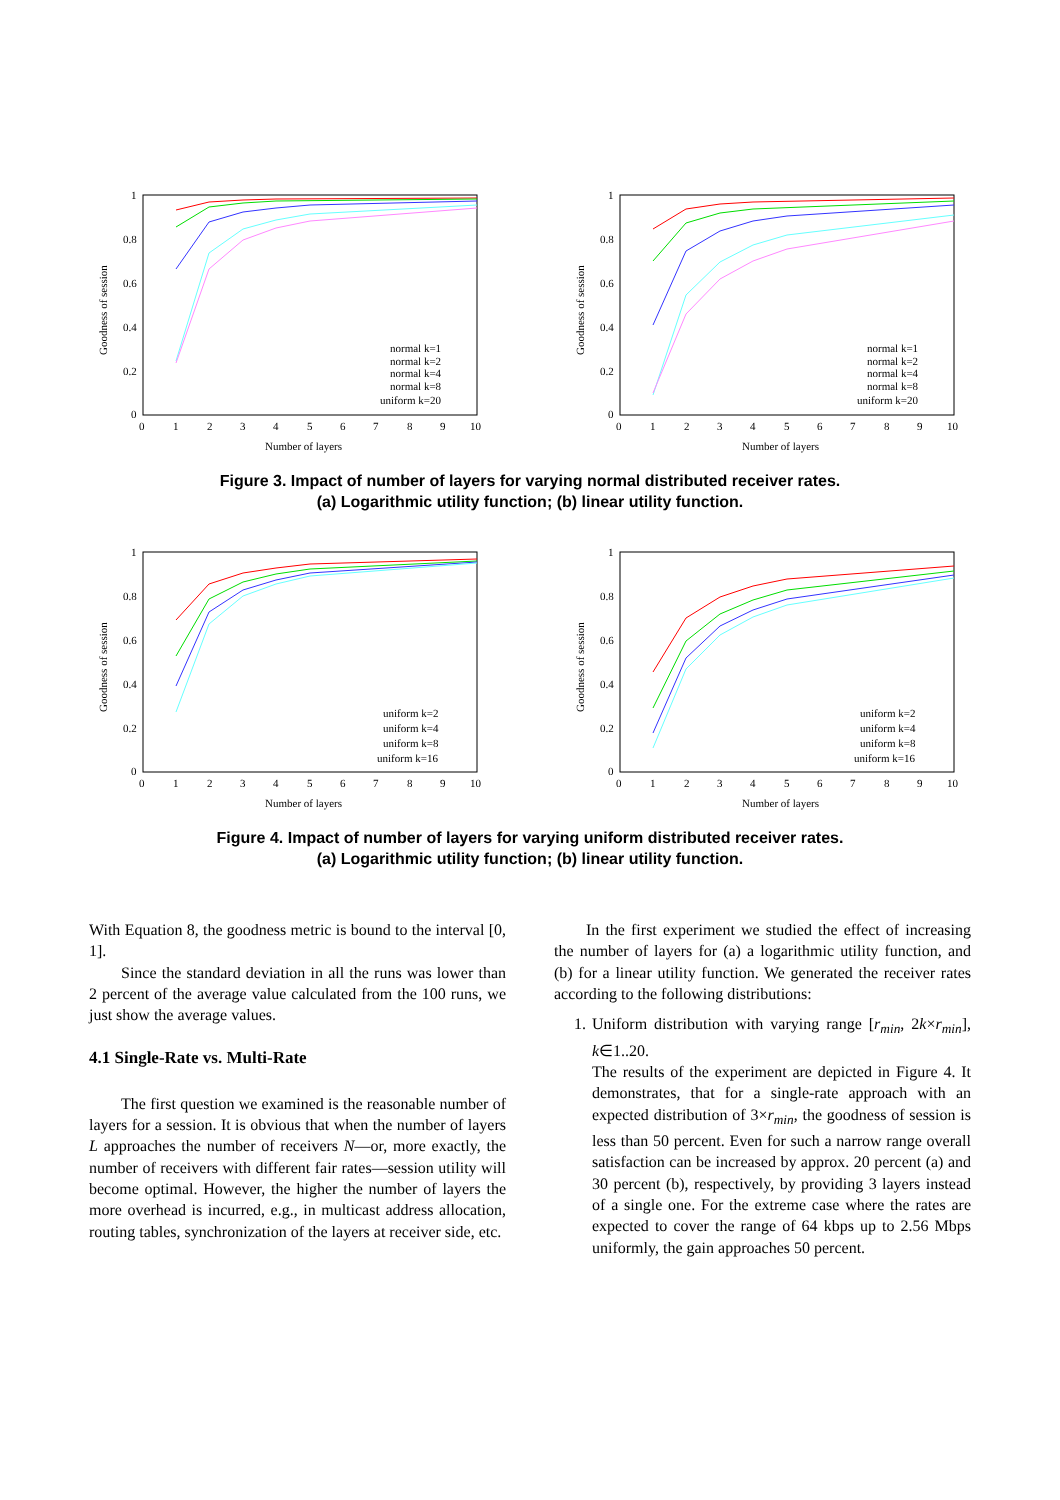1
0.8
0.6
0.4
0.2
0
0
1
2
3
4
5
6
7
8
9
10
Number of layers
Goodness of session
normal k=1
normal k=2
normal k=4
normal k=8
uniform k=20
1
0.8
0.6
0.4
0.2
0
0
1
2
3
4
5
6
7
8
9
10
Number of layers
Goodness of session
normal k=1
normal k=2
normal k=4
normal k=8
uniform k=20
Figure 3. Impact of number of layers for varying normal distributed receiver rates.
(a) Logarithmic utility function; (b) linear utility function.
1
0.8
0.6
0.4
0.2
0
0
1
2
3
4
5
6
7
8
9
10
Number of layers
Goodness of session
uniform k=2
uniform k=4
uniform k=8
uniform k=16
1
0.8
0.6
0.4
0.2
0
0
1
2
3
4
5
6
7
8
9
10
Number of layers
Goodness of session
uniform k=2
uniform k=4
uniform k=8
uniform k=16
Figure 4. Impact of number of layers for varying uniform distributed receiver rates.
(a) Logarithmic utility function; (b) linear utility function.
With Equation 8, the goodness metric is bound to the interval [0, 1].
Since the standard deviation in all the runs was lower than 2 percent of the average value calculated from the 100 runs, we just show the average values.
4.1 Single-Rate vs. Multi-Rate
The first question we examined is the reasonable number of layers for a session. It is obvious that when the number of layers L approaches the number of receivers N—or, more exactly, the number of receivers with different fair rates—session utility will become optimal. However, the higher the number of layers the more overhead is incurred, e.g., in multicast address allocation, routing tables, synchronization of the layers at receiver side, etc.
In the first experiment we studied the effect of increasing the number of layers for (a) a logarithmic utility function, and (b) for a linear utility function. We generated the receiver rates according to the following distributions:
1. Uniform distribution with varying range [r<sub>min</sub>, 2k×r<sub>min</sub>], k∈1..20.
The results of the experiment are depicted in Figure 4. It demonstrates, that for a single-rate approach with an expected distribution of 3×r<sub>min</sub>, the goodness of session is less than 50 percent. Even for such a narrow range overall satisfaction can be increased by approx. 20 percent (a) and 30 percent (b), respectively, by providing 3 layers instead of a single one. For the extreme case where the rates are expected to cover the range of 64 kbps up to 2.56 Mbps uniformly, the gain approaches 50 percent.